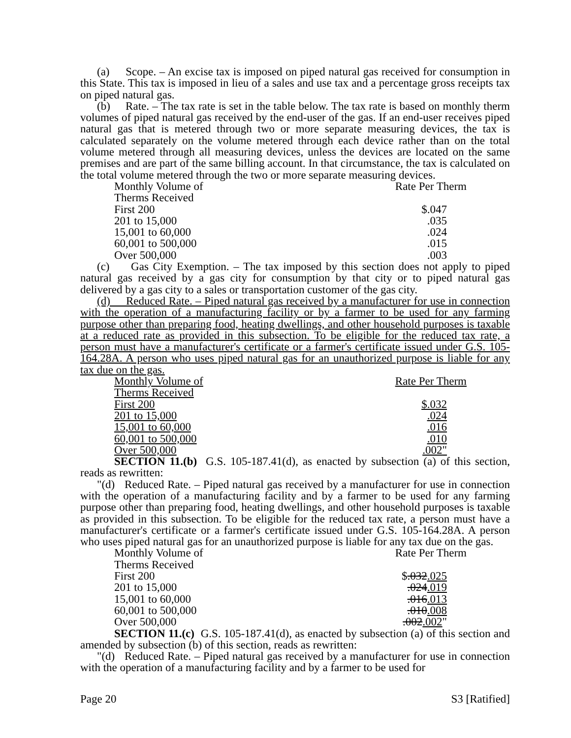(a) Scope. – An excise tax is imposed on piped natural gas received for consumption in this State. This tax is imposed in lieu of a sales and use tax and a percentage gross receipts tax on piped natural gas.
(b) Rate. – The tax rate is set in the table below. The tax rate is based on monthly therm volumes of piped natural gas received by the end-user of the gas. If an end-user receives piped natural gas that is metered through two or more separate measuring devices, the tax is calculated separately on the volume metered through each device rather than on the total volume metered through all measuring devices, unless the devices are located on the same premises and are part of the same billing account. In that circumstance, the tax is calculated on the total volume metered through the two or more separate measuring devices.
| Monthly Volume of | Rate Per Therm |
| Therms Received | |
| First 200 | $.047 |
| 201 to 15,000 | .035 |
| 15,001 to 60,000 | .024 |
| 60,001 to 500,000 | .015 |
| Over 500,000 | .003 |
(c) Gas City Exemption. – The tax imposed by this section does not apply to piped natural gas received by a gas city for consumption by that city or to piped natural gas delivered by a gas city to a sales or transportation customer of the gas city.
(d) Reduced Rate. – Piped natural gas received by a manufacturer for use in connection with the operation of a manufacturing facility or by a farmer to be used for any farming purpose other than preparing food, heating dwellings, and other household purposes is taxable at a reduced rate as provided in this subsection. To be eligible for the reduced tax rate, a person must have a manufacturer's certificate or a farmer's certificate issued under G.S. 105-164.28A. A person who uses piped natural gas for an unauthorized purpose is liable for any tax due on the gas.
| Monthly Volume of | Rate Per Therm |
| Therms Received | |
| First 200 | $.032 |
| 201 to 15,000 | .024 |
| 15,001 to 60,000 | .016 |
| 60,001 to 500,000 | .010 |
| Over 500,000 | .002 " |
SECTION 11.(b) G.S. 105-187.41(d), as enacted by subsection (a) of this section, reads as rewritten:
"(d) Reduced Rate. – Piped natural gas received by a manufacturer for use in connection with the operation of a manufacturing facility and by a farmer to be used for any farming purpose other than preparing food, heating dwellings, and other household purposes is taxable as provided in this subsection. To be eligible for the reduced tax rate, a person must have a manufacturer's certificate or a farmer's certificate issued under G.S. 105-164.28A. A person who uses piped natural gas for an unauthorized purpose is liable for any tax due on the gas.
| Monthly Volume of | Rate Per Therm |
| Therms Received | |
| First 200 | $ .032 .025 |
| 201 to 15,000 | .024 .019 |
| 15,001 to 60,000 | .016 .013 |
| 60,001 to 500,000 | .010 .008 |
| Over 500,000 | .002 .002 " |
SECTION 11.(c) G.S. 105-187.41(d), as enacted by subsection (a) of this section and amended by subsection (b) of this section, reads as rewritten:
"(d) Reduced Rate. – Piped natural gas received by a manufacturer for use in connection with the operation of a manufacturing facility and by a farmer to be used for
Page 20 S3 [Ratified]